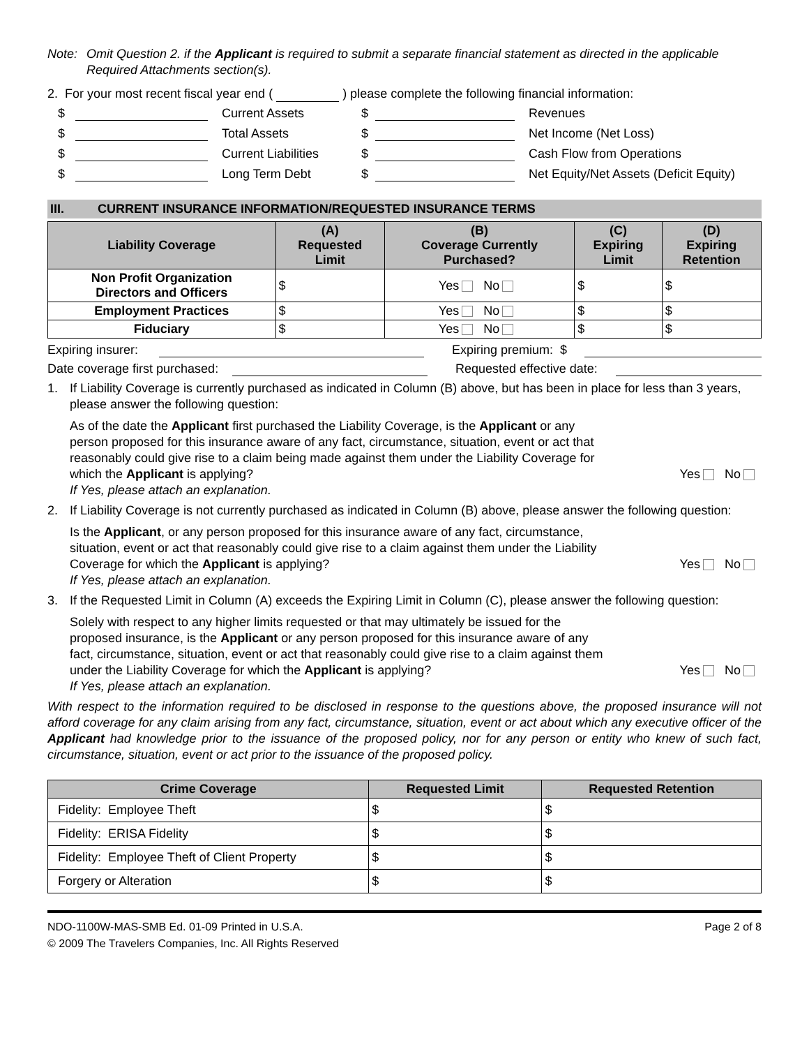Note: Omit Question 2. if the Applicant is required to submit a separate financial statement as directed in the applicable Required Attachments section(s).
2. For your most recent fiscal year end ( ) please complete the following financial information:
$ Current Assets $ Revenues $ Total Assets $ Net Income (Net Loss) $ Current Liabilities $ Cash Flow from Operations $ Long Term Debt $ Net Equity/Net Assets (Deficit Equity)
III. CURRENT INSURANCE INFORMATION/REQUESTED INSURANCE TERMS
| Liability Coverage | (A) Requested Limit | (B) Coverage Currently Purchased? | (C) Expiring Limit | (D) Expiring Retention |
| --- | --- | --- | --- | --- |
| Non Profit Organization Directors and Officers | $ | Yes No | $ | $ |
| Employment Practices | $ | Yes No | $ | $ |
| Fiduciary | $ | Yes No | $ | $ |
Expiring insurer: Expiring premium: $
Date coverage first purchased: Requested effective date:
1. If Liability Coverage is currently purchased as indicated in Column (B) above, but has been in place for less than 3 years, please answer the following question:
As of the date the Applicant first purchased the Liability Coverage, is the Applicant or any person proposed for this insurance aware of any fact, circumstance, situation, event or act that reasonably could give rise to a claim being made against them under the Liability Coverage for which the Applicant is applying?
Yes No
If Yes, please attach an explanation.
2. If Liability Coverage is not currently purchased as indicated in Column (B) above, please answer the following question:
Is the Applicant, or any person proposed for this insurance aware of any fact, circumstance, situation, event or act that reasonably could give rise to a claim against them under the Liability Coverage for which the Applicant is applying?
Yes No
If Yes, please attach an explanation.
3. If the Requested Limit in Column (A) exceeds the Expiring Limit in Column (C), please answer the following question:
Solely with respect to any higher limits requested or that may ultimately be issued for the proposed insurance, is the Applicant or any person proposed for this insurance aware of any fact, circumstance, situation, event or act that reasonably could give rise to a claim against them under the Liability Coverage for which the Applicant is applying?
Yes No
If Yes, please attach an explanation.
With respect to the information required to be disclosed in response to the questions above, the proposed insurance will not afford coverage for any claim arising from any fact, circumstance, situation, event or act about which any executive officer of the Applicant had knowledge prior to the issuance of the proposed policy, nor for any person or entity who knew of such fact, circumstance, situation, event or act prior to the issuance of the proposed policy.
| Crime Coverage | Requested Limit | Requested Retention |
| --- | --- | --- |
| Fidelity: Employee Theft | $ | $ |
| Fidelity: ERISA Fidelity | $ | $ |
| Fidelity: Employee Theft of Client Property | $ | $ |
| Forgery or Alteration | $ | $ |
NDO-1100W-MAS-SMB Ed. 01-09 Printed in U.S.A.
© 2009 The Travelers Companies, Inc. All Rights Reserved Page 2 of 8